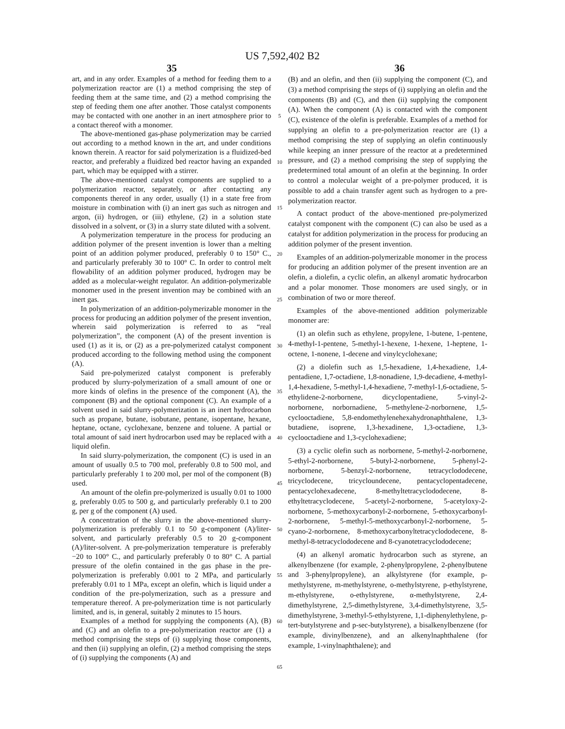US 7,592,402 B2
35 36
art, and in any order. Examples of a method for feeding them to a polymerization reactor are (1) a method comprising the step of feeding them at the same time, and (2) a method comprising the step of feeding them one after another. Those catalyst components may be contacted with one another in an inert atmosphere prior to a contact thereof with a monomer.
The above-mentioned gas-phase polymerization may be carried out according to a method known in the art, and under conditions known therein. A reactor for said polymerization is a fluidized-bed reactor, and preferably a fluidized bed reactor having an expanded part, which may be equipped with a stirrer.
The above-mentioned catalyst components are supplied to a polymerization reactor, separately, or after contacting any components thereof in any order, usually (1) in a state free from moisture in combination with (i) an inert gas such as nitrogen and argon, (ii) hydrogen, or (iii) ethylene, (2) in a solution state dissolved in a solvent, or (3) in a slurry state diluted with a solvent.
A polymerization temperature in the process for producing an addition polymer of the present invention is lower than a melting point of an addition polymer produced, preferably 0 to 150° C., and particularly preferably 30 to 100° C. In order to control melt flowability of an addition polymer produced, hydrogen may be added as a molecular-weight regulator. An addition-polymerizable monomer used in the present invention may be combined with an inert gas.
In polymerization of an addition-polymerizable monomer in the process for producing an addition polymer of the present invention, wherein said polymerization is referred to as “real polymerization”, the component (A) of the present invention is used (1) as it is, or (2) as a pre-polymerized catalyst component produced according to the following method using the component (A).
Said pre-polymerized catalyst component is preferably produced by slurry-polymerization of a small amount of one or more kinds of olefins in the presence of the component (A), the component (B) and the optional component (C). An example of a solvent used in said slurry-polymerization is an inert hydrocarbon such as propane, butane, isobutane, pentane, isopentane, hexane, heptane, octane, cyclohexane, benzene and toluene. A partial or total amount of said inert hydrocarbon used may be replaced with a liquid olefin.
In said slurry-polymerization, the component (C) is used in an amount of usually 0.5 to 700 mol, preferably 0.8 to 500 mol, and particularly preferably 1 to 200 mol, per mol of the component (B) used.
An amount of the olefin pre-polymerized is usually 0.01 to 1000 g, preferably 0.05 to 500 g, and particularly preferably 0.1 to 200 g, per g of the component (A) used.
A concentration of the slurry in the above-mentioned slurry-polymerization is preferably 0.1 to 50 g-component (A)/liter-solvent, and particularly preferably 0.5 to 20 g-component (A)/liter-solvent. A pre-polymerization temperature is preferably −20 to 100° C., and particularly preferably 0 to 80° C. A partial pressure of the olefin contained in the gas phase in the pre-polymerization is preferably 0.001 to 2 MPa, and particularly preferably 0.01 to 1 MPa, except an olefin, which is liquid under a condition of the pre-polymerization, such as a pressure and temperature thereof. A pre-polymerization time is not particularly limited, and is, in general, suitably 2 minutes to 15 hours.
Examples of a method for supplying the components (A), (B) and (C) and an olefin to a pre-polymerization reactor are (1) a method comprising the steps of (i) supplying those components, and then (ii) supplying an olefin, (2) a method comprising the steps of (i) supplying the components (A) and
5
10
15
20
25
30
35
40
45
50
55
60
65
(B) and an olefin, and then (ii) supplying the component (C), and (3) a method comprising the steps of (i) supplying an olefin and the components (B) and (C), and then (ii) supplying the component (A). When the component (A) is contacted with the component (C), existence of the olefin is preferable. Examples of a method for supplying an olefin to a pre-polymerization reactor are (1) a method comprising the step of supplying an olefin continuously while keeping an inner pressure of the reactor at a predetermined pressure, and (2) a method comprising the step of supplying the predetermined total amount of an olefin at the beginning. In order to control a molecular weight of a pre-polymer produced, it is possible to add a chain transfer agent such as hydrogen to a pre-polymerization reactor.
A contact product of the above-mentioned pre-polymerized catalyst component with the component (C) can also be used as a catalyst for addition polymerization in the process for producing an addition polymer of the present invention.
Examples of an addition-polymerizable monomer in the process for producing an addition polymer of the present invention are an olefin, a diolefin, a cyclic olefin, an alkenyl aromatic hydrocarbon and a polar monomer. Those monomers are used singly, or in combination of two or more thereof.
Examples of the above-mentioned addition polymerizable monomer are:
(1) an olefin such as ethylene, propylene, 1-butene, 1-pentene, 4-methyl-1-pentene, 5-methyl-1-hexene, 1-hexene, 1-heptene, 1-octene, 1-nonene, 1-decene and vinylcyclohexane;
(2) a diolefin such as 1,5-hexadiene, 1,4-hexadiene, 1,4-pentadiene, 1,7-octadiene, 1,8-nonadiene, 1,9-decadiene, 4-methyl-1,4-hexadiene, 5-methyl-1,4-hexadiene, 7-methyl-1,6-octadiene, 5-ethylidene-2-norbornene, dicyclopentadiene, 5-vinyl-2-norbornene, norbornadiene, 5-methylene-2-norbornene, 1,5-cyclooctadiene, 5,8-endomethylenehexahydronaphthalene, 1,3-butadiene, isoprene, 1,3-hexadinene, 1,3-octadiene, 1,3-cyclooctadiene and 1,3-cyclohexadiene;
(3) a cyclic olefin such as norbornene, 5-methyl-2-norbornene, 5-ethyl-2-norbornene, 5-butyl-2-norbornene, 5-phenyl-2-norbornene, 5-benzyl-2-norbornene, tetracyclododecene, tricyclodecene, tricycloundecene, pentacyclopentadecene, pentacyclohexadecene, 8-methyltetracyclododecene, 8-ethyltetracyclodecene, 5-acetyl-2-norbornene, 5-acetyloxy-2-norbornene, 5-methoxycarbonyl-2-norbornene, 5-ethoxycarbonyl-2-norbornene, 5-methyl-5-methoxycarbonyl-2-norbornene, 5-cyano-2-norbornene, 8-methoxycarbonyltetracyclododecene, 8-methyl-8-tetracyclododecene and 8-cyanotetracyclododecene;
(4) an alkenyl aromatic hydrocarbon such as styrene, an alkenylbenzene (for example, 2-phenylpropylene, 2-phenylbutene and 3-phenylpropylene), an alkylstyrene (for example, p-methylstyrene, m-methylstyrene, o-methylstyrene, p-ethylstyrene, m-ethylstyrene, o-ethylstyrene, α-methylstyrene, 2,4-dimethylstyrene, 2,5-dimethylstyrene, 3,4-dimethylstyrene, 3,5-dimethylstyrene, 3-methyl-5-ethylstyrene, 1,1-diphenylethylene, p-tert-butylstyrene and p-sec-butylstyrene), a bisalkenylbenzene (for example, divinylbenzene), and an alkenylnaphthalene (for example, 1-vinylnaphthalene); and